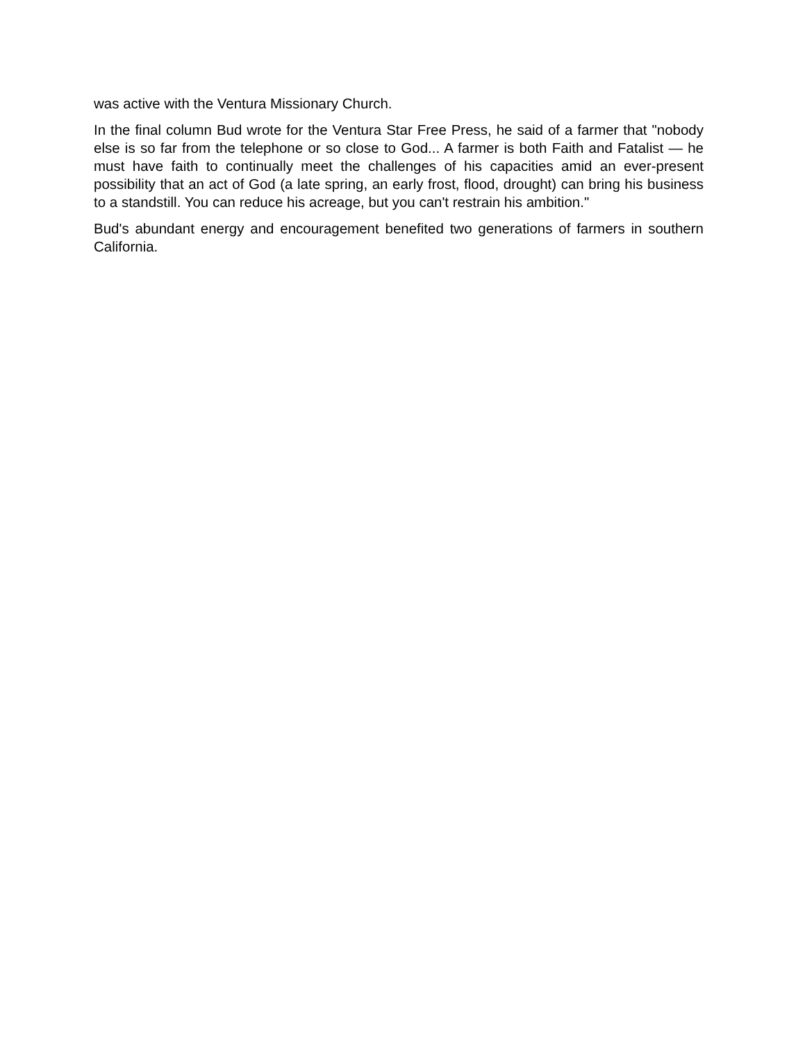was active with the Ventura Missionary Church.
In the final column Bud wrote for the Ventura Star Free Press, he said of a farmer that "nobody else is so far from the telephone or so close to God... A farmer is both Faith and Fatalist — he must have faith to continually meet the challenges of his capacities amid an ever-present possibility that an act of God (a late spring, an early frost, flood, drought) can bring his business to a standstill. You can reduce his acreage, but you can't restrain his ambition."
Bud's abundant energy and encouragement benefited two generations of farmers in southern California.